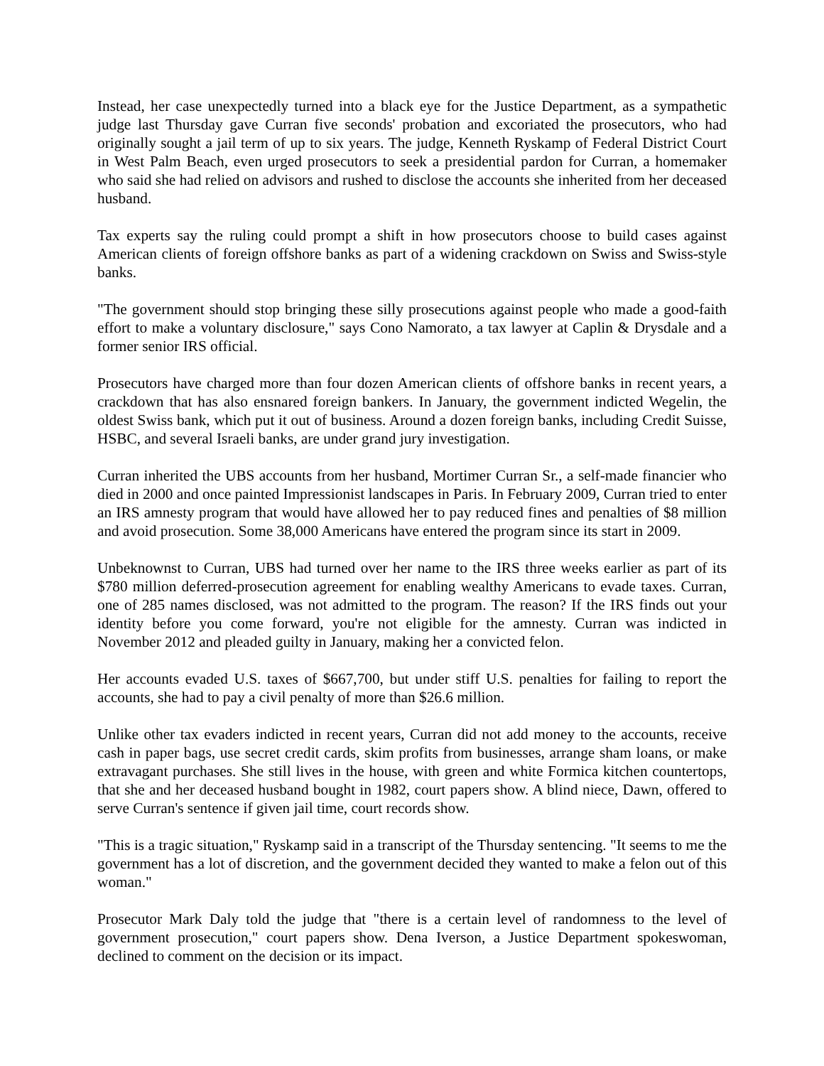Instead, her case unexpectedly turned into a black eye for the Justice Department, as a sympathetic judge last Thursday gave Curran five seconds' probation and excoriated the prosecutors, who had originally sought a jail term of up to six years. The judge, Kenneth Ryskamp of Federal District Court in West Palm Beach, even urged prosecutors to seek a presidential pardon for Curran, a homemaker who said she had relied on advisors and rushed to disclose the accounts she inherited from her deceased husband.
Tax experts say the ruling could prompt a shift in how prosecutors choose to build cases against American clients of foreign offshore banks as part of a widening crackdown on Swiss and Swiss-style banks.
"The government should stop bringing these silly prosecutions against people who made a good-faith effort to make a voluntary disclosure," says Cono Namorato, a tax lawyer at Caplin & Drysdale and a former senior IRS official.
Prosecutors have charged more than four dozen American clients of offshore banks in recent years, a crackdown that has also ensnared foreign bankers. In January, the government indicted Wegelin, the oldest Swiss bank, which put it out of business. Around a dozen foreign banks, including Credit Suisse, HSBC, and several Israeli banks, are under grand jury investigation.
Curran inherited the UBS accounts from her husband, Mortimer Curran Sr., a self-made financier who died in 2000 and once painted Impressionist landscapes in Paris. In February 2009, Curran tried to enter an IRS amnesty program that would have allowed her to pay reduced fines and penalties of $8 million and avoid prosecution. Some 38,000 Americans have entered the program since its start in 2009.
Unbeknownst to Curran, UBS had turned over her name to the IRS three weeks earlier as part of its $780 million deferred-prosecution agreement for enabling wealthy Americans to evade taxes. Curran, one of 285 names disclosed, was not admitted to the program. The reason? If the IRS finds out your identity before you come forward, you're not eligible for the amnesty. Curran was indicted in November 2012 and pleaded guilty in January, making her a convicted felon.
Her accounts evaded U.S. taxes of $667,700, but under stiff U.S. penalties for failing to report the accounts, she had to pay a civil penalty of more than $26.6 million.
Unlike other tax evaders indicted in recent years, Curran did not add money to the accounts, receive cash in paper bags, use secret credit cards, skim profits from businesses, arrange sham loans, or make extravagant purchases. She still lives in the house, with green and white Formica kitchen countertops, that she and her deceased husband bought in 1982, court papers show. A blind niece, Dawn, offered to serve Curran's sentence if given jail time, court records show.
"This is a tragic situation," Ryskamp said in a transcript of the Thursday sentencing. "It seems to me the government has a lot of discretion, and the government decided they wanted to make a felon out of this woman."
Prosecutor Mark Daly told the judge that "there is a certain level of randomness to the level of government prosecution," court papers show. Dena Iverson, a Justice Department spokeswoman, declined to comment on the decision or its impact.